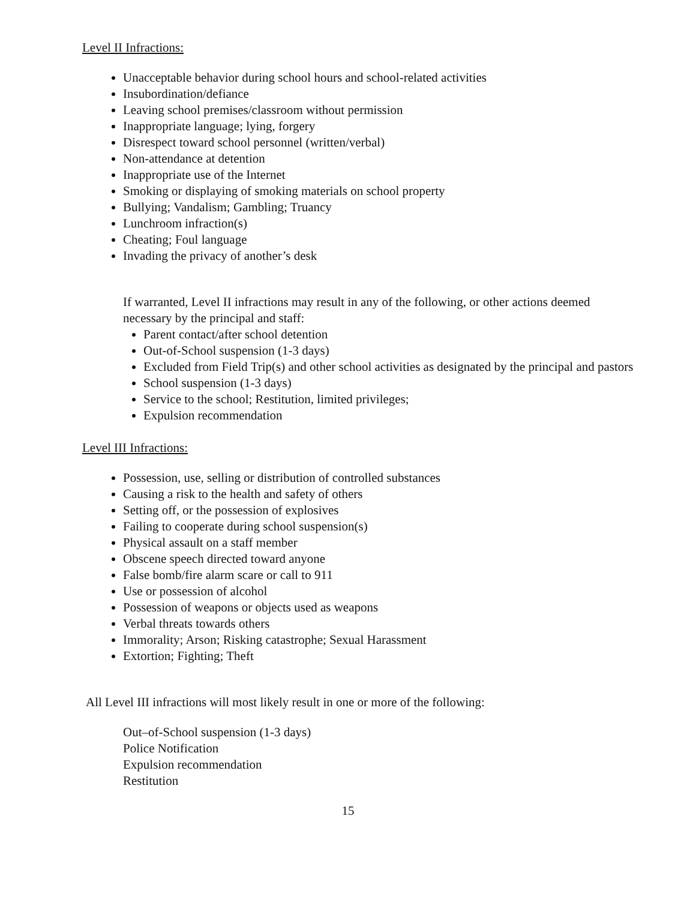Level II Infractions:
Unacceptable behavior during school hours and school-related activities
Insubordination/defiance
Leaving school premises/classroom without permission
Inappropriate language; lying, forgery
Disrespect toward school personnel (written/verbal)
Non-attendance at detention
Inappropriate use of the Internet
Smoking or displaying of smoking materials on school property
Bullying; Vandalism; Gambling; Truancy
Lunchroom infraction(s)
Cheating; Foul language
Invading the privacy of another’s desk
If warranted, Level II infractions may result in any of the following, or other actions deemed necessary by the principal and staff:
Parent contact/after school detention
Out-of-School suspension (1-3 days)
Excluded from Field Trip(s) and other school activities as designated by the principal and pastors
School suspension (1-3 days)
Service to the school; Restitution, limited privileges;
Expulsion recommendation
Level III Infractions:
Possession, use, selling or distribution of controlled substances
Causing a risk to the health and safety of others
Setting off, or the possession of explosives
Failing to cooperate during school suspension(s)
Physical assault on a staff member
Obscene speech directed toward anyone
False bomb/fire alarm scare or call to 911
Use or possession of alcohol
Possession of weapons or objects used as weapons
Verbal threats towards others
Immorality; Arson; Risking catastrophe; Sexual Harassment
Extortion; Fighting; Theft
All Level III infractions will most likely result in one or more of the following:
Out–of-School suspension (1-3 days)
Police Notification
Expulsion recommendation
Restitution
15